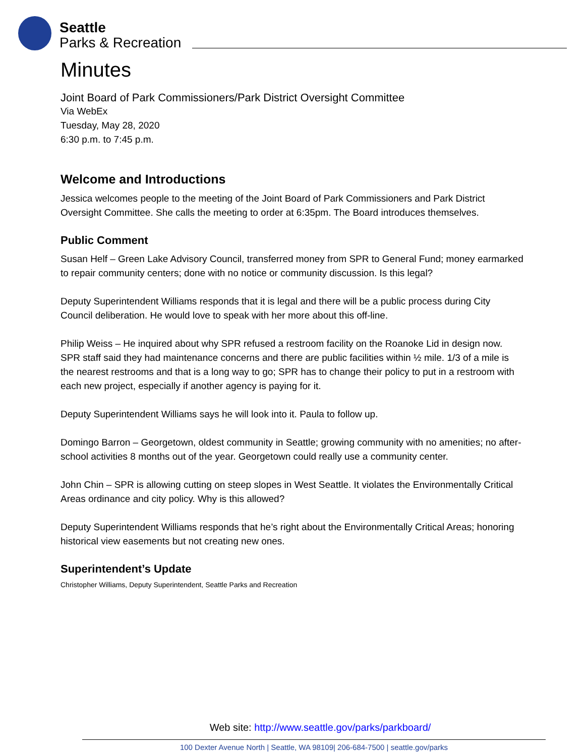Seattle
Parks & Recreation
Minutes
Joint Board of Park Commissioners/Park District Oversight Committee
Via WebEx
Tuesday, May 28, 2020
6:30 p.m. to 7:45 p.m.
Welcome and Introductions
Jessica welcomes people to the meeting of the Joint Board of Park Commissioners and Park District Oversight Committee. She calls the meeting to order at 6:35pm. The Board introduces themselves.
Public Comment
Susan Helf – Green Lake Advisory Council, transferred money from SPR to General Fund; money earmarked to repair community centers; done with no notice or community discussion. Is this legal?
Deputy Superintendent Williams responds that it is legal and there will be a public process during City Council deliberation. He would love to speak with her more about this off-line.
Philip Weiss – He inquired about why SPR refused a restroom facility on the Roanoke Lid in design now. SPR staff said they had maintenance concerns and there are public facilities within ½ mile. 1/3 of a mile is the nearest restrooms and that is a long way to go; SPR has to change their policy to put in a restroom with each new project, especially if another agency is paying for it.
Deputy Superintendent Williams says he will look into it. Paula to follow up.
Domingo Barron – Georgetown, oldest community in Seattle; growing community with no amenities; no after-school activities 8 months out of the year. Georgetown could really use a community center.
John Chin – SPR is allowing cutting on steep slopes in West Seattle. It violates the Environmentally Critical Areas ordinance and city policy. Why is this allowed?
Deputy Superintendent Williams responds that he’s right about the Environmentally Critical Areas; honoring historical view easements but not creating new ones.
Superintendent’s Update
Christopher Williams, Deputy Superintendent, Seattle Parks and Recreation
Web site: http://www.seattle.gov/parks/parkboard/
100 Dexter Avenue North | Seattle, WA 98109| 206-684-7500 | seattle.gov/parks